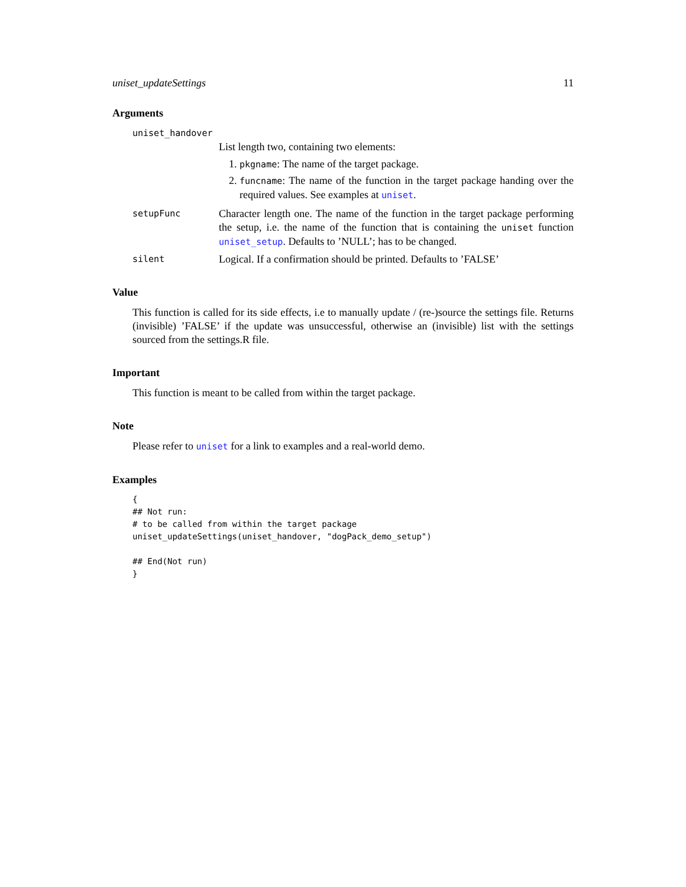uniset_updateSettings 11
Arguments
uniset_handover
List length two, containing two elements:
1. pkgname: The name of the target package.
2. funcname: The name of the function in the target package handing over the required values. See examples at uniset.
setupFunc
Character length one. The name of the function in the target package performing the setup, i.e. the name of the function that is containing the uniset function uniset_setup. Defaults to ’NULL’; has to be changed.
silent
Logical. If a confirmation should be printed. Defaults to ’FALSE’
Value
This function is called for its side effects, i.e to manually update / (re-)source the settings file. Returns (invisible) ’FALSE’ if the update was unsuccessful, otherwise an (invisible) list with the settings sourced from the settings.R file.
Important
This function is meant to be called from within the target package.
Note
Please refer to uniset for a link to examples and a real-world demo.
Examples
{
## Not run:
# to be called from within the target package
uniset_updateSettings(uniset_handover, "dogPack_demo_setup")

## End(Not run)
}